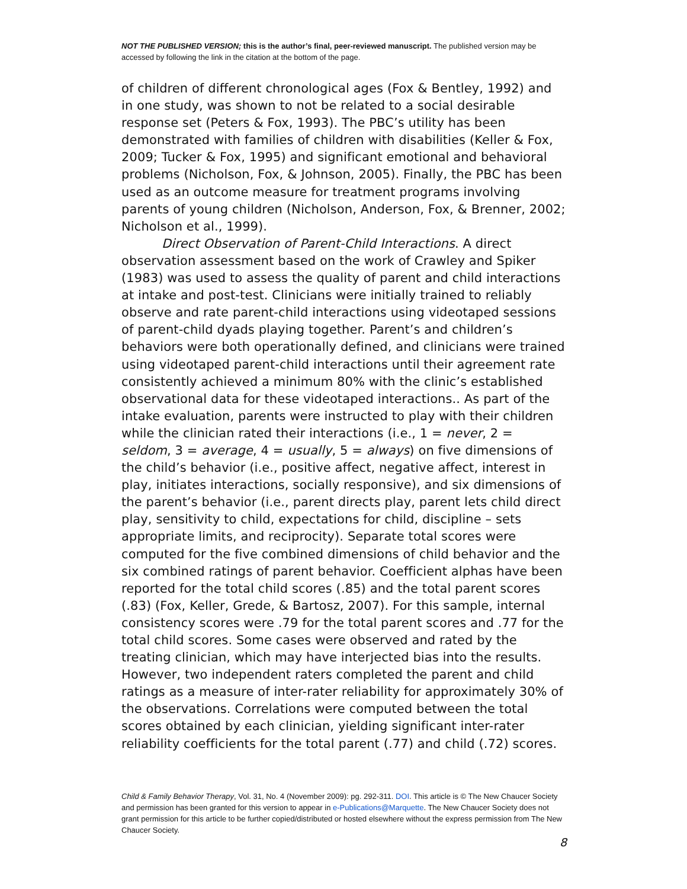NOT THE PUBLISHED VERSION; this is the author’s final, peer-reviewed manuscript. The published version may be accessed by following the link in the citation at the bottom of the page.
of children of different chronological ages (Fox & Bentley, 1992) and in one study, was shown to not be related to a social desirable response set (Peters & Fox, 1993). The PBC’s utility has been demonstrated with families of children with disabilities (Keller & Fox, 2009; Tucker & Fox, 1995) and significant emotional and behavioral problems (Nicholson, Fox, & Johnson, 2005). Finally, the PBC has been used as an outcome measure for treatment programs involving parents of young children (Nicholson, Anderson, Fox, & Brenner, 2002; Nicholson et al., 1999).
Direct Observation of Parent-Child Interactions. A direct observation assessment based on the work of Crawley and Spiker (1983) was used to assess the quality of parent and child interactions at intake and post-test. Clinicians were initially trained to reliably observe and rate parent-child interactions using videotaped sessions of parent-child dyads playing together. Parent’s and children’s behaviors were both operationally defined, and clinicians were trained using videotaped parent-child interactions until their agreement rate consistently achieved a minimum 80% with the clinic’s established observational data for these videotaped interactions.. As part of the intake evaluation, parents were instructed to play with their children while the clinician rated their interactions (i.e., 1 = never, 2 = seldom, 3 = average, 4 = usually, 5 = always) on five dimensions of the child’s behavior (i.e., positive affect, negative affect, interest in play, initiates interactions, socially responsive), and six dimensions of the parent’s behavior (i.e., parent directs play, parent lets child direct play, sensitivity to child, expectations for child, discipline – sets appropriate limits, and reciprocity). Separate total scores were computed for the five combined dimensions of child behavior and the six combined ratings of parent behavior. Coefficient alphas have been reported for the total child scores (.85) and the total parent scores (.83) (Fox, Keller, Grede, & Bartosz, 2007). For this sample, internal consistency scores were .79 for the total parent scores and .77 for the total child scores. Some cases were observed and rated by the treating clinician, which may have interjected bias into the results. However, two independent raters completed the parent and child ratings as a measure of inter-rater reliability for approximately 30% of the observations. Correlations were computed between the total scores obtained by each clinician, yielding significant inter-rater reliability coefficients for the total parent (.77) and child (.72) scores.
Child & Family Behavior Therapy, Vol. 31, No. 4 (November 2009): pg. 292-311. DOI. This article is © The New Chaucer Society and permission has been granted for this version to appear in e-Publications@Marquette. The New Chaucer Society does not grant permission for this article to be further copied/distributed or hosted elsewhere without the express permission from The New Chaucer Society.
8